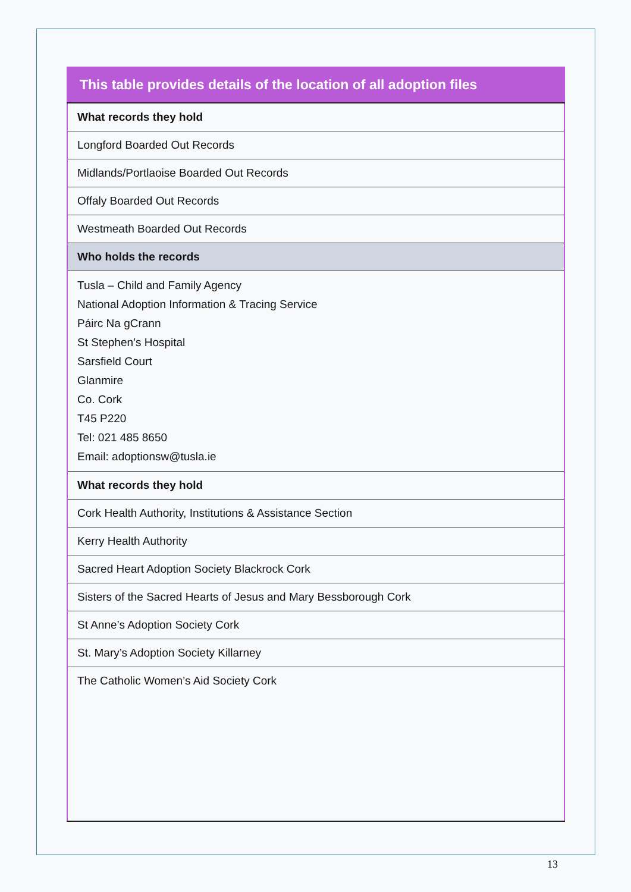| This table provides details of the location of all adoption files |
| --- |
| What records they hold |
| Longford Boarded Out Records |
| Midlands/Portlaoise Boarded Out Records |
| Offaly Boarded Out Records |
| Westmeath Boarded Out Records |
| Who holds the records |
| Tusla – Child and Family Agency National Adoption Information & Tracing Service Páirc Na gCrann St Stephen’s Hospital Sarsfield Court Glanmire Co. Cork T45 P220 Tel: 021 485 8650 Email: adoptionsw@tusla.ie |
| What records they hold |
| Cork Health Authority, Institutions & Assistance Section |
| Kerry Health Authority |
| Sacred Heart Adoption Society Blackrock Cork |
| Sisters of the Sacred Hearts of Jesus and Mary Bessborough Cork |
| St Anne’s Adoption Society Cork |
| St. Mary’s Adoption Society Killarney |
| The Catholic Women’s Aid Society Cork |
13